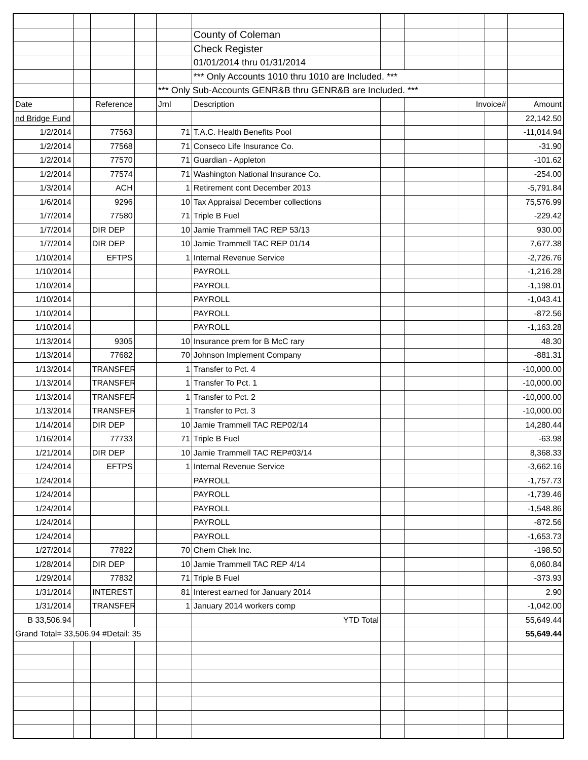| | | | | | County of Coleman | | | | | |
| | | | | | Check Register | | | | | |
| | | | | | 01/01/2014 thru 01/31/2014 | | | | | |
| | | | | | *** Only Accounts 1010 thru 1010 are Included. *** | | | | | |
| | | | | *** Only Sub-Accounts GENR&B thru GENR&B are Included. *** | | | | | | |
| Date | | Reference | | Jrnl | Description | | | Invoice# | | Amount |
| nd Bridge Fund | | | | | | | | | | 22,142.50 |
| 1/2/2014 | | 77563 | | 71 | T.A.C. Health Benefits Pool | | | | | -11,014.94 |
| 1/2/2014 | | 77568 | | 71 | Conseco Life Insurance Co. | | | | | -31.90 |
| 1/2/2014 | | 77570 | | 71 | Guardian - Appleton | | | | | -101.62 |
| 1/2/2014 | | 77574 | | 71 | Washington National Insurance Co. | | | | | -254.00 |
| 1/3/2014 | | ACH | | 1 | Retirement cont December 2013 | | | | | -5,791.84 |
| 1/6/2014 | | 9296 | | 10 | Tax Appraisal December collections | | | | | 75,576.99 |
| 1/7/2014 | | 77580 | | 71 | Triple B Fuel | | | | | -229.42 |
| 1/7/2014 | | DIR DEP | | 10 | Jamie Trammell TAC REP 53/13 | | | | | 930.00 |
| 1/7/2014 | | DIR DEP | | 10 | Jamie Trammell TAC REP 01/14 | | | | | 7,677.38 |
| 1/10/2014 | | EFTPS | | 1 | Internal Revenue Service | | | | | -2,726.76 |
| 1/10/2014 | | | | | PAYROLL | | | | | -1,216.28 |
| 1/10/2014 | | | | | PAYROLL | | | | | -1,198.01 |
| 1/10/2014 | | | | | PAYROLL | | | | | -1,043.41 |
| 1/10/2014 | | | | | PAYROLL | | | | | -872.56 |
| 1/10/2014 | | | | | PAYROLL | | | | | -1,163.28 |
| 1/13/2014 | | 9305 | | 10 | Insurance prem for B McC rary | | | | | 48.30 |
| 1/13/2014 | | 77682 | | 70 | Johnson Implement Company | | | | | -881.31 |
| 1/13/2014 | | TRANSFER | | 1 | Transfer to Pct. 4 | | | | | -10,000.00 |
| 1/13/2014 | | TRANSFER | | 1 | Transfer To Pct. 1 | | | | | -10,000.00 |
| 1/13/2014 | | TRANSFER | | 1 | Transfer to Pct. 2 | | | | | -10,000.00 |
| 1/13/2014 | | TRANSFER | | 1 | Transfer to Pct. 3 | | | | | -10,000.00 |
| 1/14/2014 | | DIR DEP | | 10 | Jamie Trammell TAC REP02/14 | | | | | 14,280.44 |
| 1/16/2014 | | 77733 | | 71 | Triple B Fuel | | | | | -63.98 |
| 1/21/2014 | | DIR DEP | | 10 | Jamie Trammell TAC REP#03/14 | | | | | 8,368.33 |
| 1/24/2014 | | EFTPS | | 1 | Internal Revenue Service | | | | | -3,662.16 |
| 1/24/2014 | | | | | PAYROLL | | | | | -1,757.73 |
| 1/24/2014 | | | | | PAYROLL | | | | | -1,739.46 |
| 1/24/2014 | | | | | PAYROLL | | | | | -1,548.86 |
| 1/24/2014 | | | | | PAYROLL | | | | | -872.56 |
| 1/24/2014 | | | | | PAYROLL | | | | | -1,653.73 |
| 1/27/2014 | | 77822 | | 70 | Chem Chek Inc. | | | | | -198.50 |
| 1/28/2014 | | DIR DEP | | 10 | Jamie Trammell TAC REP 4/14 | | | | | 6,060.84 |
| 1/29/2014 | | 77832 | | 71 | Triple B Fuel | | | | | -373.93 |
| 1/31/2014 | | INTEREST | | 81 | Interest earned for January 2014 | | | | | 2.90 |
| 1/31/2014 | | TRANSFER | | 1 | January 2014 workers comp | | | | | -1,042.00 |
| B 33,506.94 | | | | | YTD Total | | | | | 55,649.44 |
| Grand Total= 33,506.94 #Detail: 35 | | | | | | | | | | 55,649.44 |